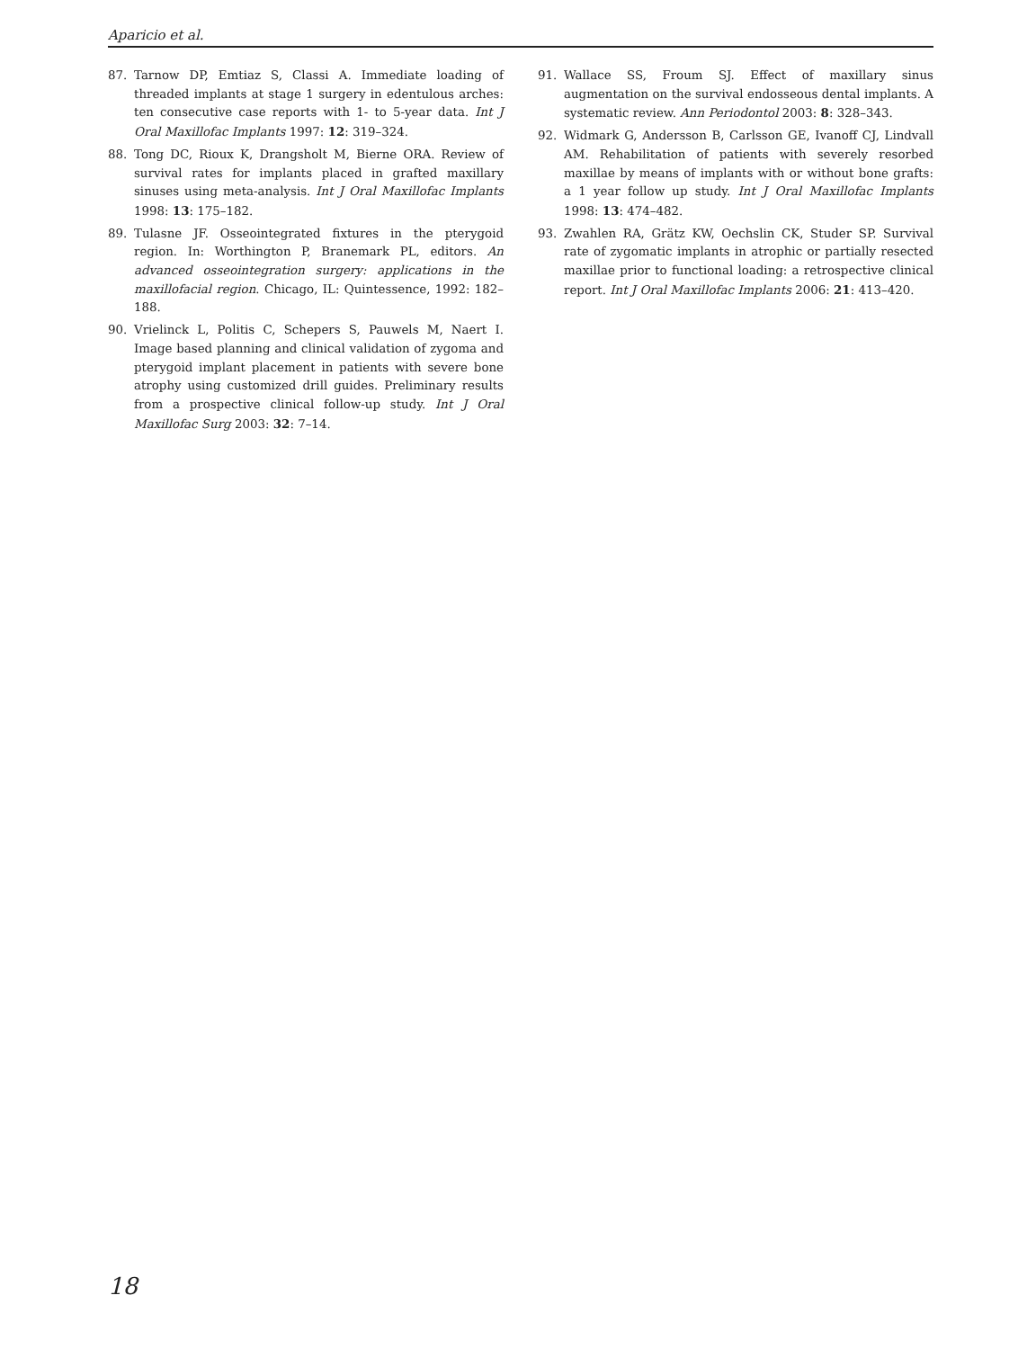Aparicio et al.
87. Tarnow DP, Emtiaz S, Classi A. Immediate loading of threaded implants at stage 1 surgery in edentulous arches: ten consecutive case reports with 1- to 5-year data. Int J Oral Maxillofac Implants 1997: 12: 319–324.
88. Tong DC, Rioux K, Drangsholt M, Bierne ORA. Review of survival rates for implants placed in grafted maxillary sinuses using meta-analysis. Int J Oral Maxillofac Implants 1998: 13: 175–182.
89. Tulasne JF. Osseointegrated fixtures in the pterygoid region. In: Worthington P, Branemark PL, editors. An advanced osseointegration surgery: applications in the maxillofacial region. Chicago, IL: Quintessence, 1992: 182–188.
90. Vrielinck L, Politis C, Schepers S, Pauwels M, Naert I. Image based planning and clinical validation of zygoma and pterygoid implant placement in patients with severe bone atrophy using customized drill guides. Preliminary results from a prospective clinical follow-up study. Int J Oral Maxillofac Surg 2003: 32: 7–14.
91. Wallace SS, Froum SJ. Effect of maxillary sinus augmentation on the survival endosseous dental implants. A systematic review. Ann Periodontol 2003: 8: 328–343.
92. Widmark G, Andersson B, Carlsson GE, Ivanoff CJ, Lindvall AM. Rehabilitation of patients with severely resorbed maxillae by means of implants with or without bone grafts: a 1 year follow up study. Int J Oral Maxillofac Implants 1998: 13: 474–482.
93. Zwahlen RA, Grätz KW, Oechslin CK, Studer SP. Survival rate of zygomatic implants in atrophic or partially resected maxillae prior to functional loading: a retrospective clinical report. Int J Oral Maxillofac Implants 2006: 21: 413–420.
18